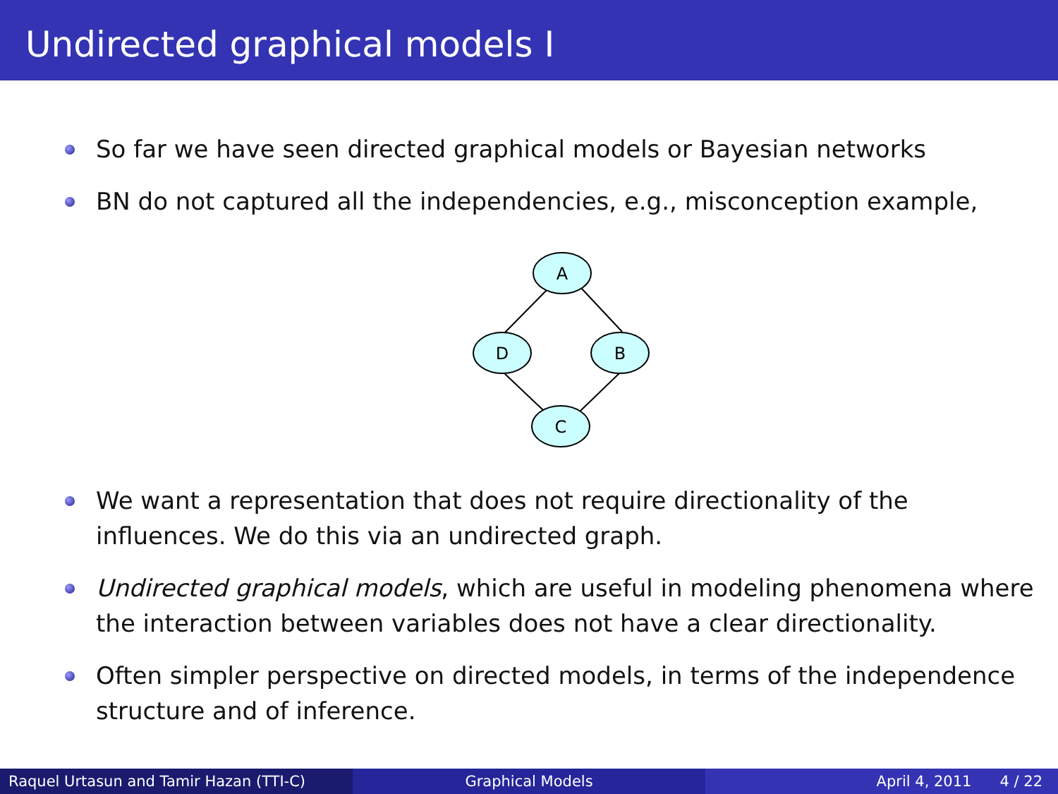Undirected graphical models I
So far we have seen directed graphical models or Bayesian networks
BN do not captured all the independencies, e.g., misconception example,
A
D
B
C
We want a representation that does not require directionality of the influences. We do this via an undirected graph.
Undirected graphical models, which are useful in modeling phenomena where the interaction between variables does not have a clear directionality.
Often simpler perspective on directed models, in terms of the independence structure and of inference.
Raquel Urtasun and Tamir Hazan (TTI-C) Graphical Models April 4, 2011 4 / 22